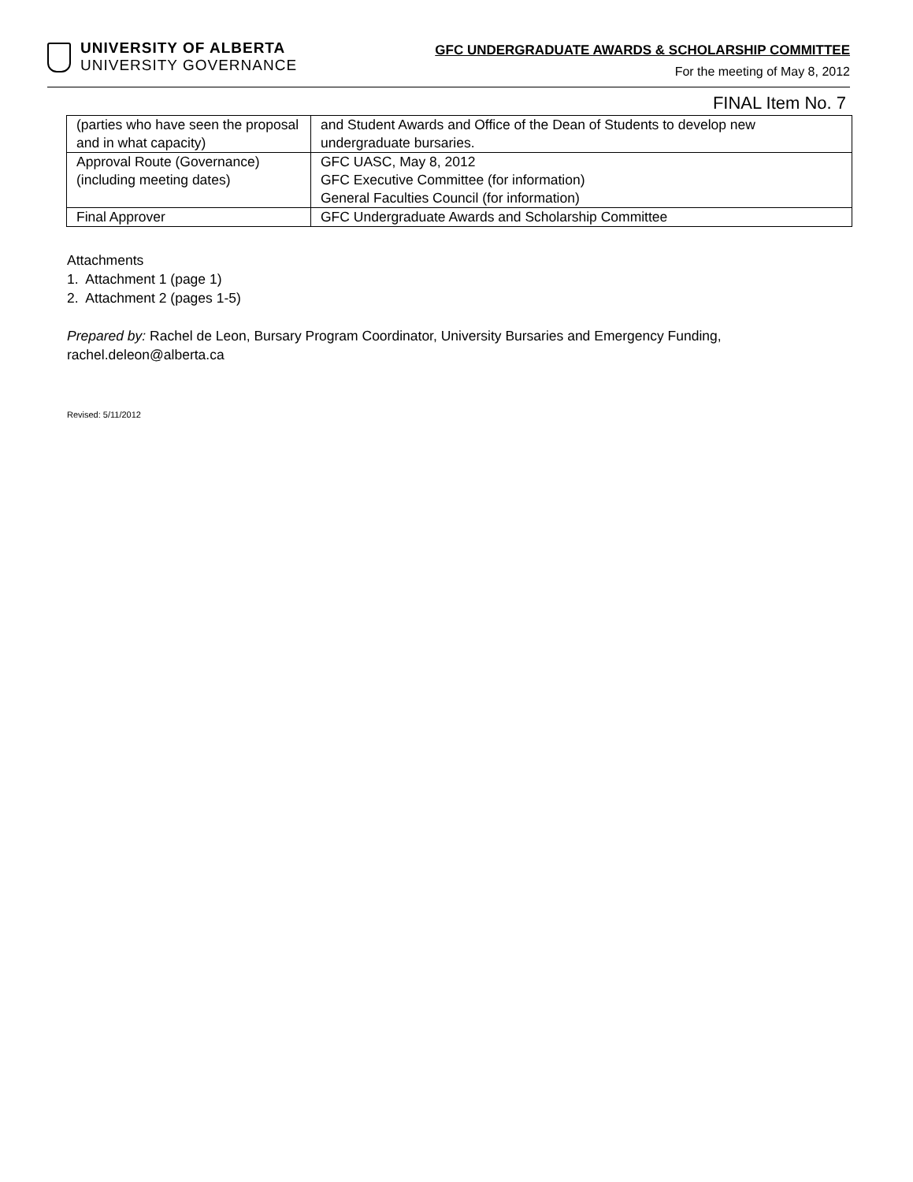UNIVERSITY OF ALBERTA
UNIVERSITY GOVERNANCE
GFC UNDERGRADUATE AWARDS & SCHOLARSHIP COMMITTEE
For the meeting of May 8, 2012
FINAL Item No. 7
| (parties who have seen the proposal and in what capacity) | and Student Awards and Office of the Dean of Students to develop new undergraduate bursaries. |
| Approval Route (Governance) (including meeting dates) | GFC UASC, May 8, 2012 GFC Executive Committee (for information) General Faculties Council (for information) |
| Final Approver | GFC Undergraduate Awards and Scholarship Committee |
Attachments
1. Attachment 1 (page 1)
2. Attachment 2 (pages 1-5)
Prepared by: Rachel de Leon, Bursary Program Coordinator, University Bursaries and Emergency Funding, rachel.deleon@alberta.ca
Revised: 5/11/2012